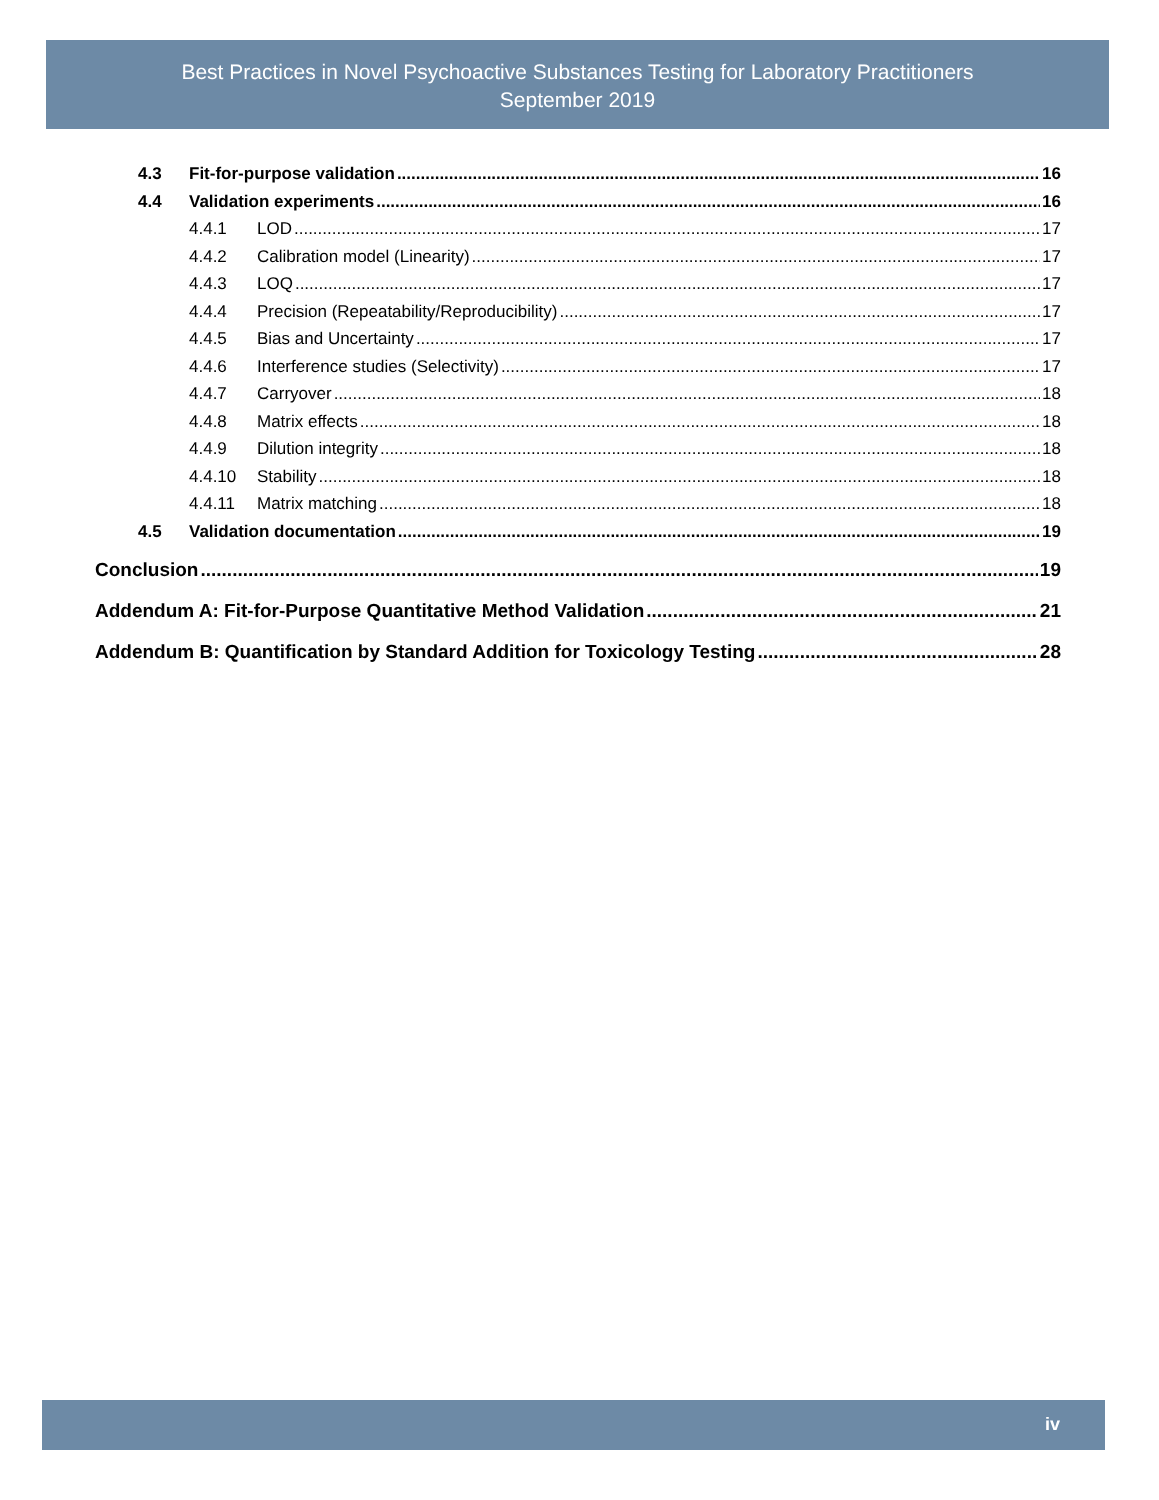Best Practices in Novel Psychoactive Substances Testing for Laboratory Practitioners
September 2019
4.3 Fit-for-purpose validation 16
4.4 Validation experiments 16
4.4.1 LOD 17
4.4.2 Calibration model (Linearity) 17
4.4.3 LOQ 17
4.4.4 Precision (Repeatability/Reproducibility) 17
4.4.5 Bias and Uncertainty 17
4.4.6 Interference studies (Selectivity) 17
4.4.7 Carryover 18
4.4.8 Matrix effects 18
4.4.9 Dilution integrity 18
4.4.10 Stability 18
4.4.11 Matrix matching 18
4.5 Validation documentation 19
Conclusion 19
Addendum A: Fit-for-Purpose Quantitative Method Validation 21
Addendum B: Quantification by Standard Addition for Toxicology Testing 28
iv